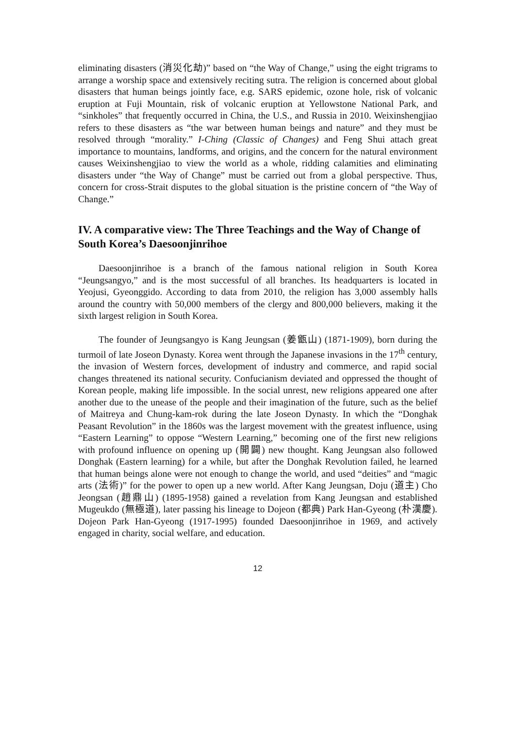eliminating disasters (消災化劫)” based on “the Way of Change,” using the eight trigrams to arrange a worship space and extensively reciting sutra. The religion is concerned about global disasters that human beings jointly face, e.g. SARS epidemic, ozone hole, risk of volcanic eruption at Fuji Mountain, risk of volcanic eruption at Yellowstone National Park, and “sinkholes” that frequently occurred in China, the U.S., and Russia in 2010. Weixinshengjiao refers to these disasters as “the war between human beings and nature” and they must be resolved through “morality.” I-Ching (Classic of Changes) and Feng Shui attach great importance to mountains, landforms, and origins, and the concern for the natural environment causes Weixinshengjiao to view the world as a whole, ridding calamities and eliminating disasters under “the Way of Change” must be carried out from a global perspective. Thus, concern for cross-Strait disputes to the global situation is the pristine concern of “the Way of Change.”
IV. A comparative view: The Three Teachings and the Way of Change of South Korea’s Daesoonjinrihoe
Daesoonjinrihoe is a branch of the famous national religion in South Korea “Jeungsangyo,” and is the most successful of all branches. Its headquarters is located in Yeojusi, Gyeonggido. According to data from 2010, the religion has 3,000 assembly halls around the country with 50,000 members of the clergy and 800,000 believers, making it the sixth largest religion in South Korea.
The founder of Jeungsangyo is Kang Jeungsan (姜甑山) (1871-1909), born during the turmoil of late Joseon Dynasty. Korea went through the Japanese invasions in the 17<sup>th</sup> century, the invasion of Western forces, development of industry and commerce, and rapid social changes threatened its national security. Confucianism deviated and oppressed the thought of Korean people, making life impossible. In the social unrest, new religions appeared one after another due to the unease of the people and their imagination of the future, such as the belief of Maitreya and Chung-kam-rok during the late Joseon Dynasty. In which the “Donghak Peasant Revolution” in the 1860s was the largest movement with the greatest influence, using “Eastern Learning” to oppose “Western Learning,” becoming one of the first new religions with profound influence on opening up (開闢) new thought. Kang Jeungsan also followed Donghak (Eastern learning) for a while, but after the Donghak Revolution failed, he learned that human beings alone were not enough to change the world, and used “deities” and “magic arts (法術)” for the power to open up a new world. After Kang Jeungsan, Doju (道主) Cho Jeongsan (趙鼎山) (1895-1958) gained a revelation from Kang Jeungsan and established Mugeukdo (無極道), later passing his lineage to Dojeon (都典) Park Han-Gyeong (朴漢慶). Dojeon Park Han-Gyeong (1917-1995) founded Daesoonjinrihoe in 1969, and actively engaged in charity, social welfare, and education.
12